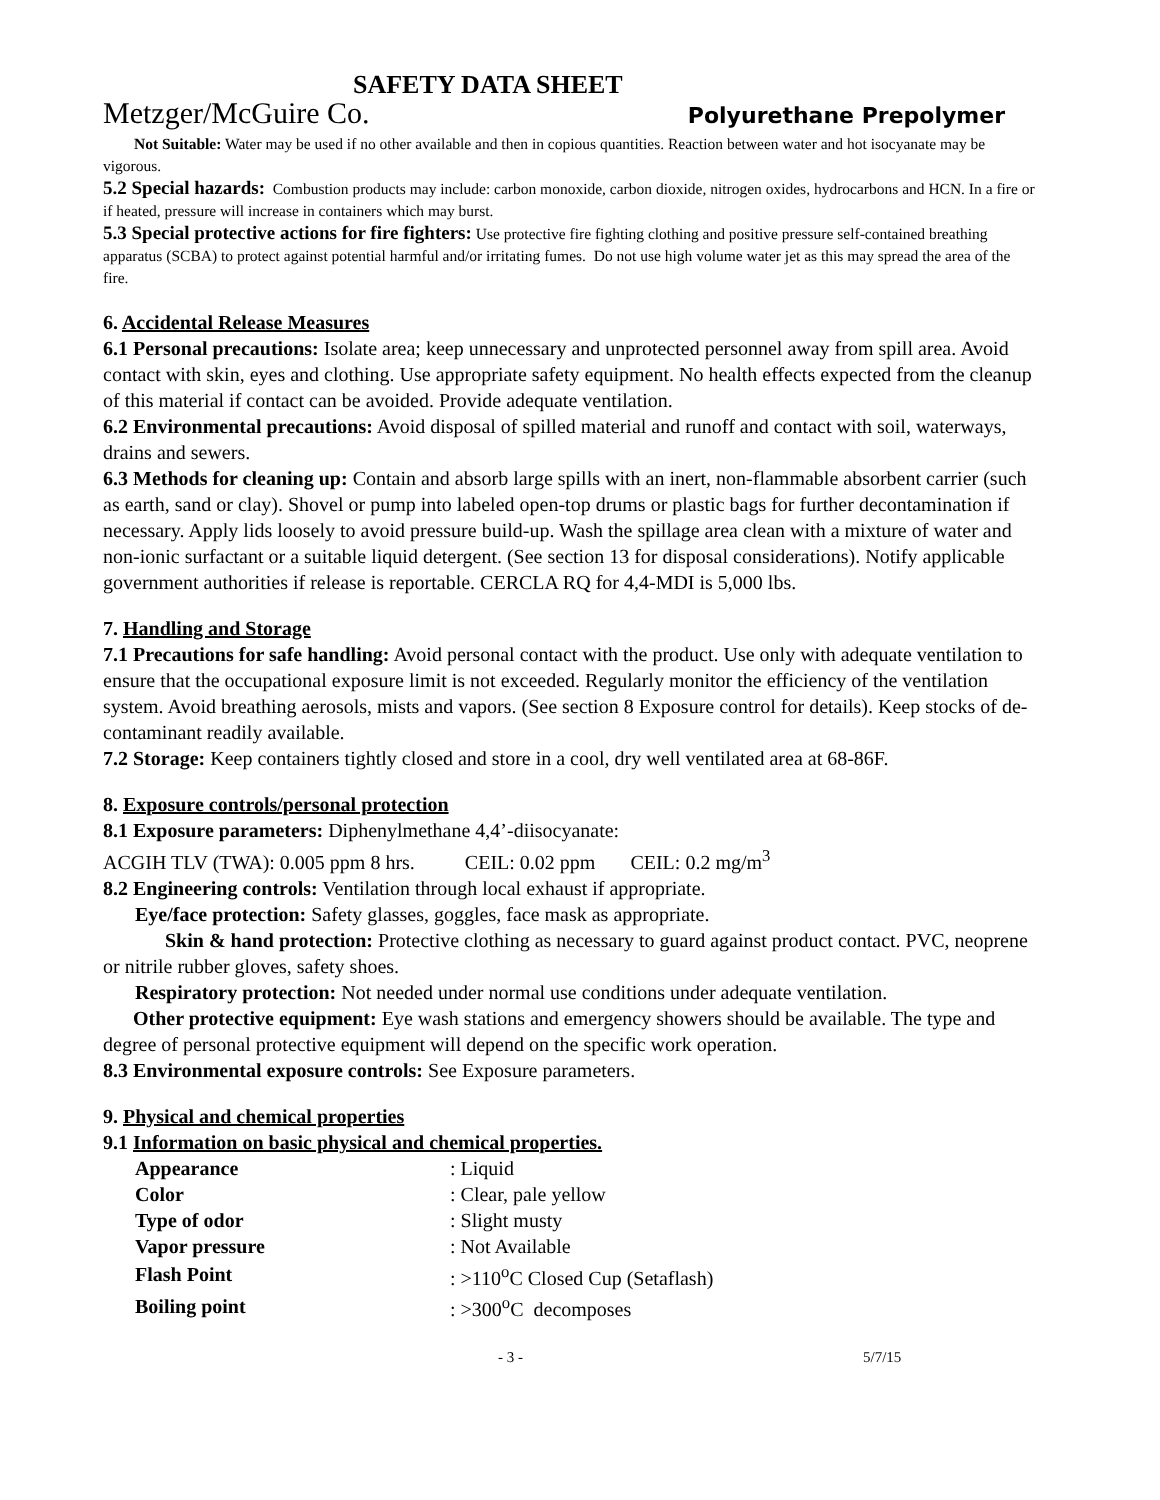SAFETY DATA SHEET
Metzger/McGuire Co. Polyurethane Prepolymer
Not Suitable: Water may be used if no other available and then in copious quantities. Reaction between water and hot isocyanate may be vigorous.
5.2 Special hazards: Combustion products may include: carbon monoxide, carbon dioxide, nitrogen oxides, hydrocarbons and HCN. In a fire or if heated, pressure will increase in containers which may burst.
5.3 Special protective actions for fire fighters: Use protective fire fighting clothing and positive pressure self-contained breathing apparatus (SCBA) to protect against potential harmful and/or irritating fumes. Do not use high volume water jet as this may spread the area of the fire.
6. Accidental Release Measures
6.1 Personal precautions: Isolate area; keep unnecessary and unprotected personnel away from spill area. Avoid contact with skin, eyes and clothing. Use appropriate safety equipment. No health effects expected from the cleanup of this material if contact can be avoided. Provide adequate ventilation.
6.2 Environmental precautions: Avoid disposal of spilled material and runoff and contact with soil, waterways, drains and sewers.
6.3 Methods for cleaning up: Contain and absorb large spills with an inert, non-flammable absorbent carrier (such as earth, sand or clay). Shovel or pump into labeled open-top drums or plastic bags for further decontamination if necessary. Apply lids loosely to avoid pressure build-up. Wash the spillage area clean with a mixture of water and non-ionic surfactant or a suitable liquid detergent. (See section 13 for disposal considerations). Notify applicable government authorities if release is reportable. CERCLA RQ for 4,4-MDI is 5,000 lbs.
7. Handling and Storage
7.1 Precautions for safe handling: Avoid personal contact with the product. Use only with adequate ventilation to ensure that the occupational exposure limit is not exceeded. Regularly monitor the efficiency of the ventilation system. Avoid breathing aerosols, mists and vapors. (See section 8 Exposure control for details). Keep stocks of de-contaminant readily available.
7.2 Storage: Keep containers tightly closed and store in a cool, dry well ventilated area at 68-86F.
8. Exposure controls/personal protection
8.1 Exposure parameters: Diphenylmethane 4,4’-diisocyanate:
ACGIH TLV (TWA): 0.005 ppm 8 hrs. CEIL: 0.02 ppm CEIL: 0.2 mg/m<sup>3</sup>
8.2 Engineering controls: Ventilation through local exhaust if appropriate.
Eye/face protection: Safety glasses, goggles, face mask as appropriate.
Skin & hand protection: Protective clothing as necessary to guard against product contact. PVC, neoprene or nitrile rubber gloves, safety shoes.
Respiratory protection: Not needed under normal use conditions under adequate ventilation.
Other protective equipment: Eye wash stations and emergency showers should be available. The type and degree of personal protective equipment will depend on the specific work operation.
8.3 Environmental exposure controls: See Exposure parameters.
9. Physical and chemical properties
9.1 Information on basic physical and chemical properties.
| Appearance | : Liquid |
| Color | : Clear, pale yellow |
| Type of odor | : Slight musty |
| Vapor pressure | : Not Available |
| Flash Point | : >110<sup>o</sup>C Closed Cup (Setaflash) |
| Boiling point | : >300<sup>o</sup>C decomposes |
- 3 - 5/7/15